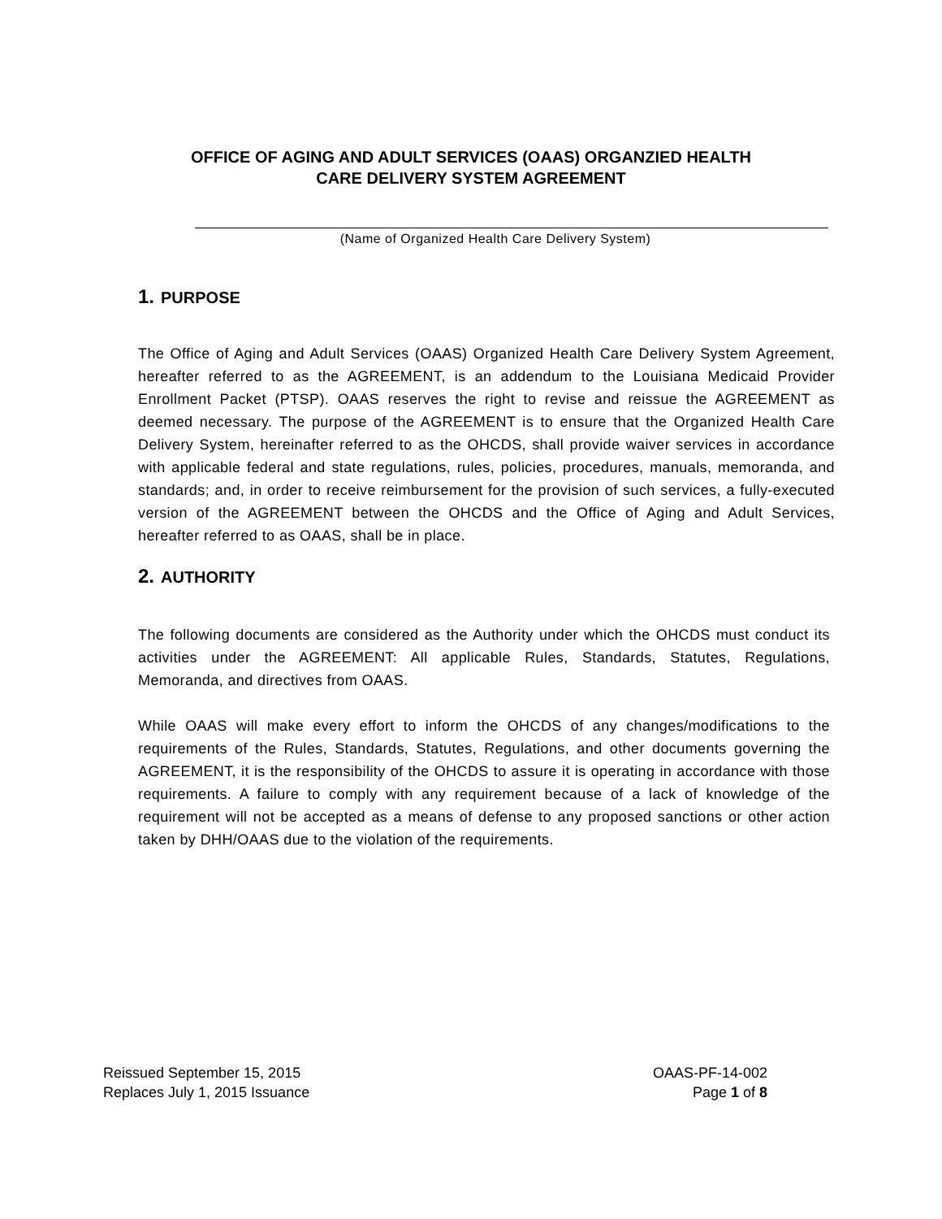OFFICE OF AGING AND ADULT SERVICES (OAAS) ORGANZIED HEALTH
CARE DELIVERY SYSTEM AGREEMENT
(Name of Organized Health Care Delivery System)
1. PURPOSE
The Office of Aging and Adult Services (OAAS) Organized Health Care Delivery System Agreement, hereafter referred to as the AGREEMENT, is an addendum to the Louisiana Medicaid Provider Enrollment Packet (PTSP). OAAS reserves the right to revise and reissue the AGREEMENT as deemed necessary. The purpose of the AGREEMENT is to ensure that the Organized Health Care Delivery System, hereinafter referred to as the OHCDS, shall provide waiver services in accordance with applicable federal and state regulations, rules, policies, procedures, manuals, memoranda, and standards; and, in order to receive reimbursement for the provision of such services, a fully-executed version of the AGREEMENT between the OHCDS and the Office of Aging and Adult Services, hereafter referred to as OAAS, shall be in place.
2. AUTHORITY
The following documents are considered as the Authority under which the OHCDS must conduct its activities under the AGREEMENT: All applicable Rules, Standards, Statutes, Regulations, Memoranda, and directives from OAAS.
While OAAS will make every effort to inform the OHCDS of any changes/modifications to the requirements of the Rules, Standards, Statutes, Regulations, and other documents governing the AGREEMENT, it is the responsibility of the OHCDS to assure it is operating in accordance with those requirements. A failure to comply with any requirement because of a lack of knowledge of the requirement will not be accepted as a means of defense to any proposed sanctions or other action taken by DHH/OAAS due to the violation of the requirements.
Reissued September 15, 2015
Replaces July 1, 2015 Issuance
OAAS-PF-14-002
Page 1 of 8